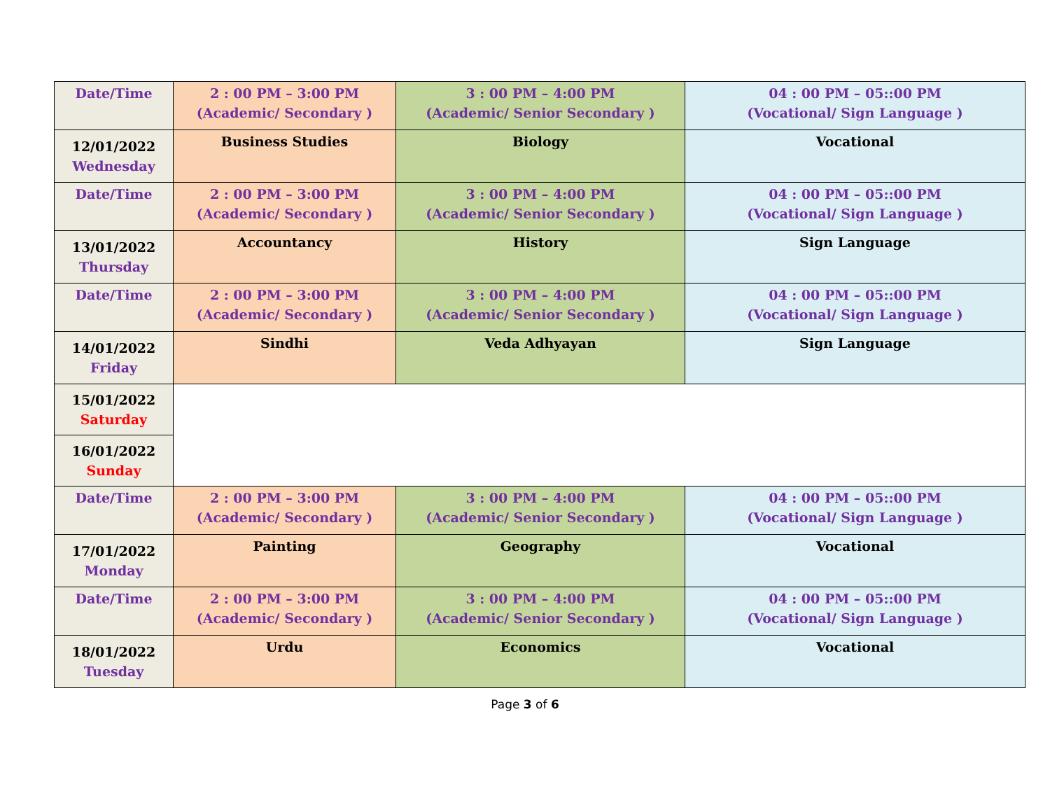| Date/Time | 2 : 00 PM – 3:00 PM (Academic/ Secondary ) | 3 : 00 PM – 4:00 PM (Academic/ Senior Secondary ) | 04 : 00 PM – 05::00 PM (Vocational/ Sign Language ) |
| 12/01/2022 Wednesday | Business Studies | Biology | Vocational |
| Date/Time | 2 : 00 PM – 3:00 PM (Academic/ Secondary ) | 3 : 00 PM – 4:00 PM (Academic/ Senior Secondary ) | 04 : 00 PM – 05::00 PM (Vocational/ Sign Language ) |
| 13/01/2022 Thursday | Accountancy | History | Sign Language |
| Date/Time | 2 : 00 PM – 3:00 PM (Academic/ Secondary ) | 3 : 00 PM – 4:00 PM (Academic/ Senior Secondary ) | 04 : 00 PM – 05::00 PM (Vocational/ Sign Language ) |
| 14/01/2022 Friday | Sindhi | Veda Adhyayan | Sign Language |
| 15/01/2022 Saturday | | | |
| 16/01/2022 Sunday | | | |
| Date/Time | 2 : 00 PM – 3:00 PM (Academic/ Secondary ) | 3 : 00 PM – 4:00 PM (Academic/ Senior Secondary ) | 04 : 00 PM – 05::00 PM (Vocational/ Sign Language ) |
| 17/01/2022 Monday | Painting | Geography | Vocational |
| Date/Time | 2 : 00 PM – 3:00 PM (Academic/ Secondary ) | 3 : 00 PM – 4:00 PM (Academic/ Senior Secondary ) | 04 : 00 PM – 05::00 PM (Vocational/ Sign Language ) |
| 18/01/2022 Tuesday | Urdu | Economics | Vocational |
Page 3 of 6